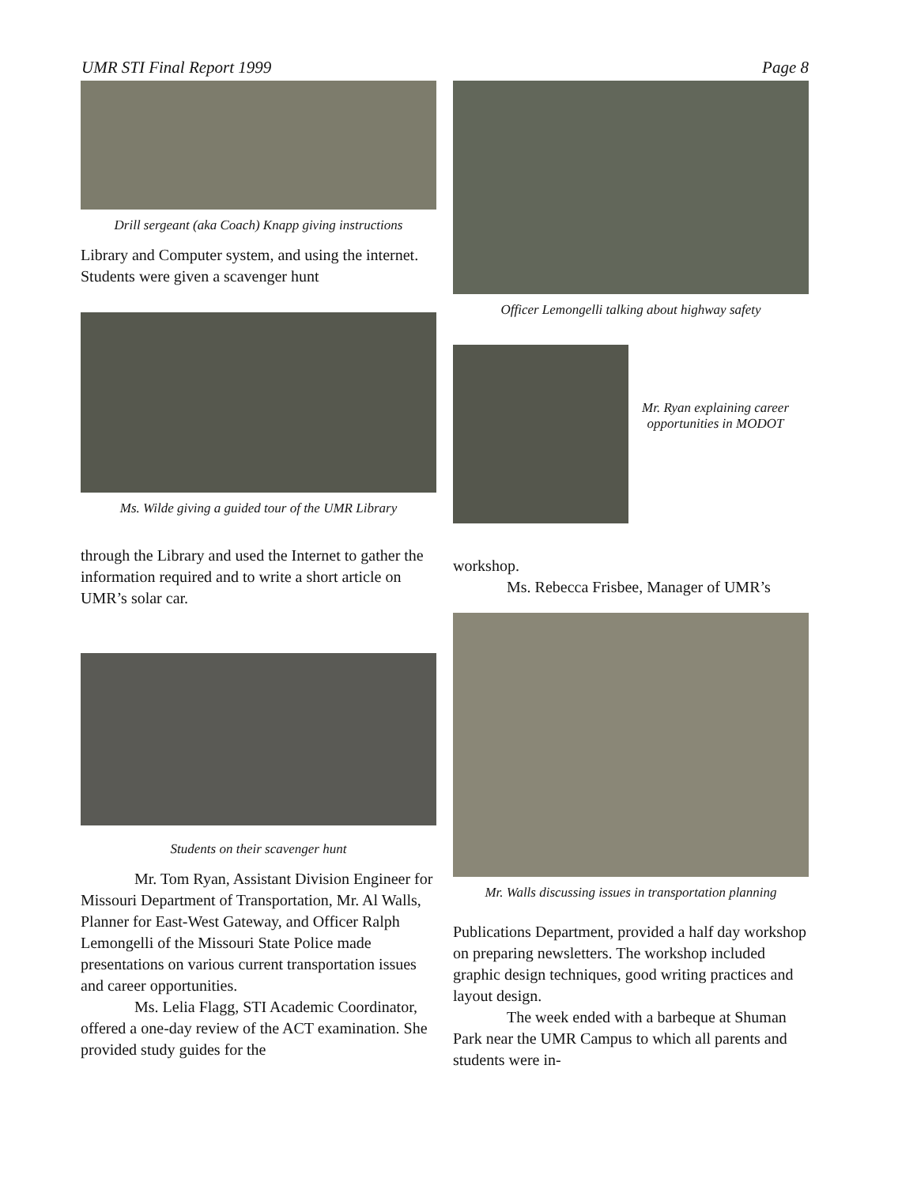UMR STI Final Report 1999 Page 8
Drill sergeant (aka Coach) Knapp giving instructions
Library and Computer system, and using the internet. Students were given a scavenger hunt
Ms. Wilde giving a guided tour of the UMR Library
through the Library and used the Internet to gather the information required and to write a short article on UMR’s solar car.
Students on their scavenger hunt
Mr. Tom Ryan, Assistant Division Engineer for Missouri Department of Transportation, Mr. Al Walls, Planner for East-West Gateway, and Officer Ralph Lemongelli of the Missouri State Police made presentations on various current transportation issues and career opportunities.
Ms. Lelia Flagg, STI Academic Coordinator, offered a one-day review of the ACT examination. She provided study guides for the
Officer Lemongelli talking about highway safety
Mr. Ryan explaining career opportunities in MODOT
workshop.
Ms. Rebecca Frisbee, Manager of UMR’s
Mr. Walls discussing issues in transportation planning
Publications Department, provided a half day workshop on preparing newsletters. The workshop included graphic design techniques, good writing practices and layout design.
The week ended with a barbeque at Shuman Park near the UMR Campus to which all parents and students were in-